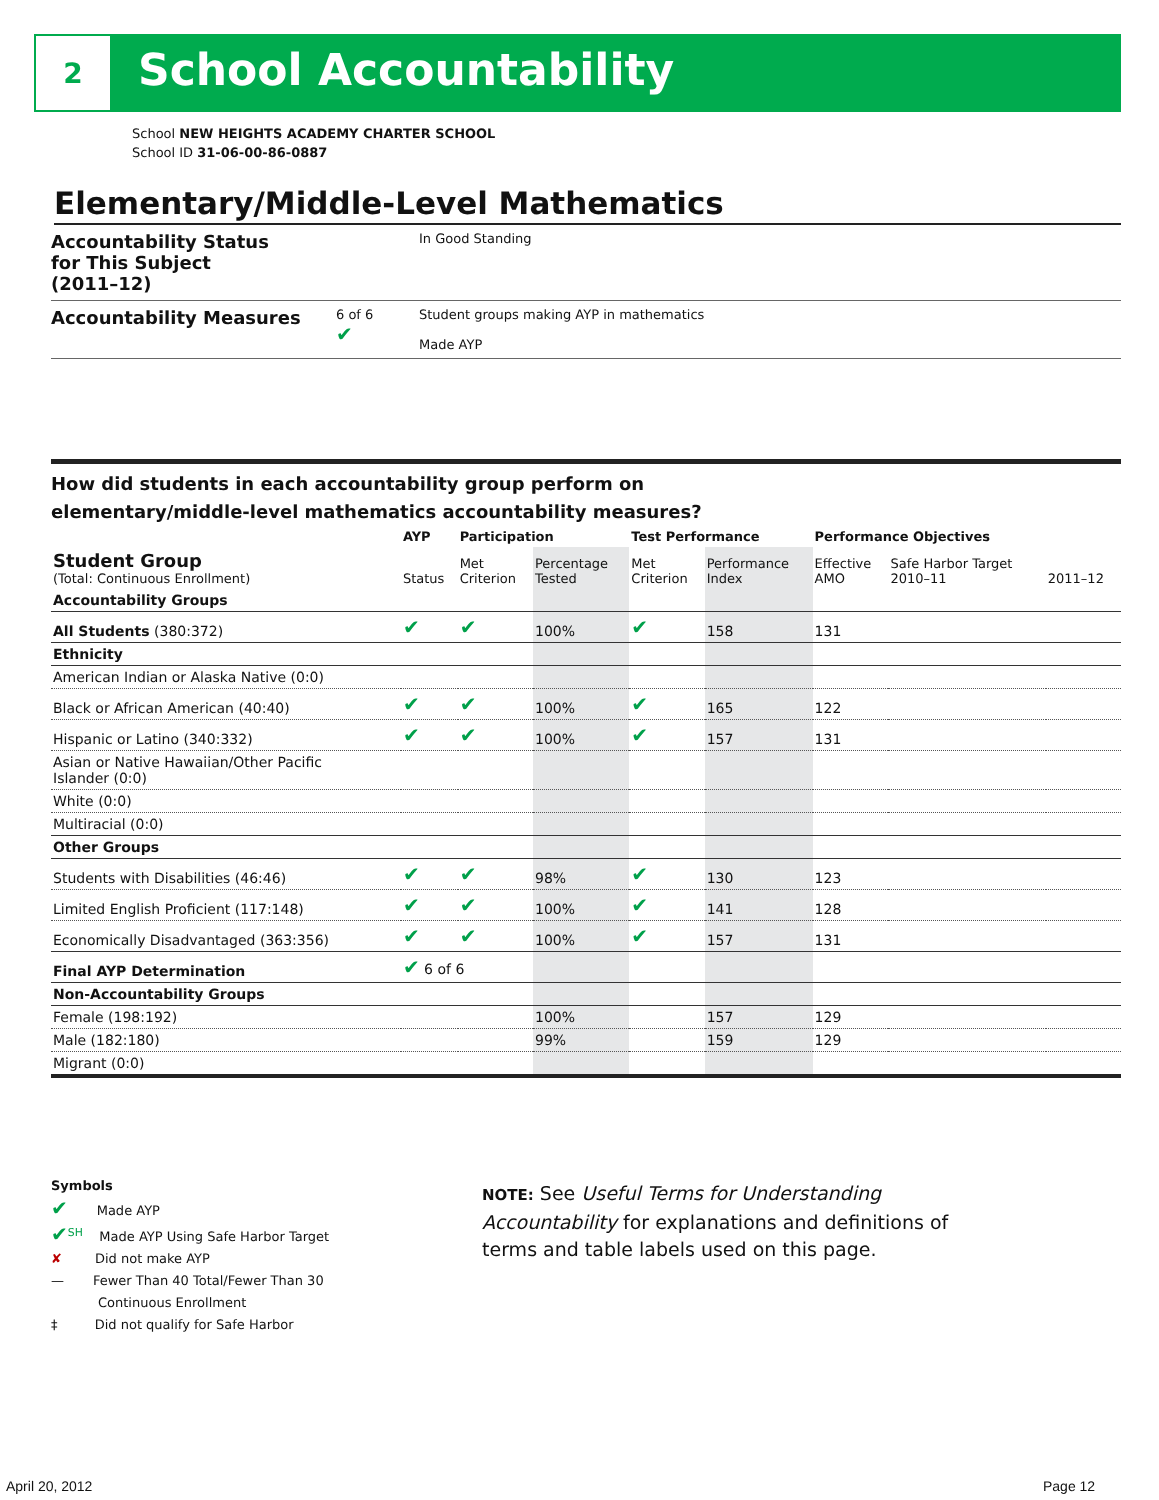2 School Accountability
School NEW HEIGHTS ACADEMY CHARTER SCHOOL
School ID 31-06-00-86-0887
Elementary/Middle-Level Mathematics
Accountability Status
for This Subject
(2011–12)
In Good Standing
Accountability Measures
6 of 6
✔
Student groups making AYP in mathematics
Made AYP
How did students in each accountability group perform on
elementary/middle-level mathematics accountability measures?
| | AYP | Participation | | Test Performance | | Performance Objectives | | |
| --- | --- | --- | --- | --- | --- | --- | --- | --- |
| Student Group (Total: Continuous Enrollment) | Status | Met Criterion | Percentage Tested | Met Criterion | Performance Index | Effective AMO | Safe Harbor Target 2010–11 | 2011–12 |
| Accountability Groups | | | | | | | | |
| All Students (380:372) | ✔ | ✔ | 100% | ✔ | 158 | 131 | | |
| Ethnicity | | | | | | | | |
| American Indian or Alaska Native (0:0) | | | | | | | | |
| Black or African American (40:40) | ✔ | ✔ | 100% | ✔ | 165 | 122 | | |
| Hispanic or Latino (340:332) | ✔ | ✔ | 100% | ✔ | 157 | 131 | | |
| Asian or Native Hawaiian/Other Pacific Islander (0:0) | | | | | | | | |
| White (0:0) | | | | | | | | |
| Multiracial (0:0) | | | | | | | | |
| Other Groups | | | | | | | | |
| Students with Disabilities (46:46) | ✔ | ✔ | 98% | ✔ | 130 | 123 | | |
| Limited English Proficient (117:148) | ✔ | ✔ | 100% | ✔ | 141 | 128 | | |
| Economically Disadvantaged (363:356) | ✔ | ✔ | 100% | ✔ | 157 | 131 | | |
| Final AYP Determination | ✔ 6 of 6 | | | | | | | |
| Non-Accountability Groups | | | | | | | | |
| Female (198:192) | | | 100% | | 157 | 129 | | |
| Male (182:180) | | | 99% | | 159 | 129 | | |
| Migrant (0:0) | | | | | | | | |
Symbols
✔ Made AYP
✔<sup>SH</sup> Made AYP Using Safe Harbor Target
✘ Did not make AYP
— Fewer Than 40 Total/Fewer Than 30
Continuous Enrollment
‡ Did not qualify for Safe Harbor
NOTE: See Useful Terms for Understanding Accountability for explanations and definitions of terms and table labels used on this page.
April 20, 2012 Page 12